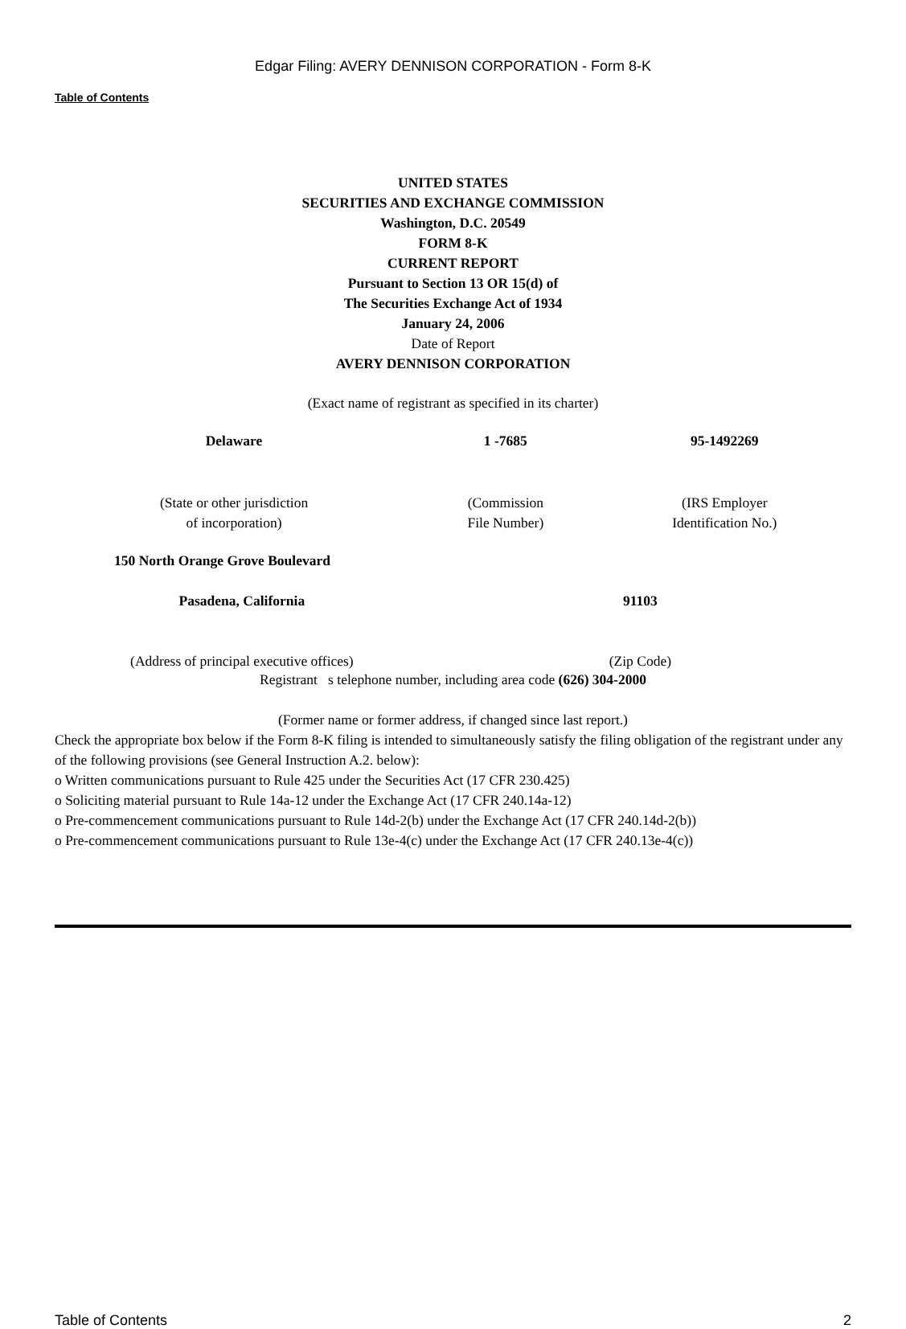Edgar Filing: AVERY DENNISON CORPORATION - Form 8-K
Table of Contents
UNITED STATES
SECURITIES AND EXCHANGE COMMISSION
Washington, D.C. 20549
FORM 8-K
CURRENT REPORT
Pursuant to Section 13 OR 15(d) of
The Securities Exchange Act of 1934
January 24, 2006
Date of Report
AVERY DENNISON CORPORATION
(Exact name of registrant as specified in its charter)
| Delaware | 1 -7685 | 95-1492269 |
| (State or other jurisdiction of incorporation) | (Commission File Number) | (IRS Employer Identification No.) |
| 150 North Orange Grove Boulevard | |
| Pasadena, California | 91103 |
| (Address of principal executive offices) | (Zip Code) |
Registrant s telephone number, including area code (626) 304-2000
(Former name or former address, if changed since last report.)
Check the appropriate box below if the Form 8-K filing is intended to simultaneously satisfy the filing obligation of the registrant under any of the following provisions (see General Instruction A.2. below):
o Written communications pursuant to Rule 425 under the Securities Act (17 CFR 230.425)
o Soliciting material pursuant to Rule 14a-12 under the Exchange Act (17 CFR 240.14a-12)
o Pre-commencement communications pursuant to Rule 14d-2(b) under the Exchange Act (17 CFR 240.14d-2(b))
o Pre-commencement communications pursuant to Rule 13e-4(c) under the Exchange Act (17 CFR 240.13e-4(c))
Table of Contents 2